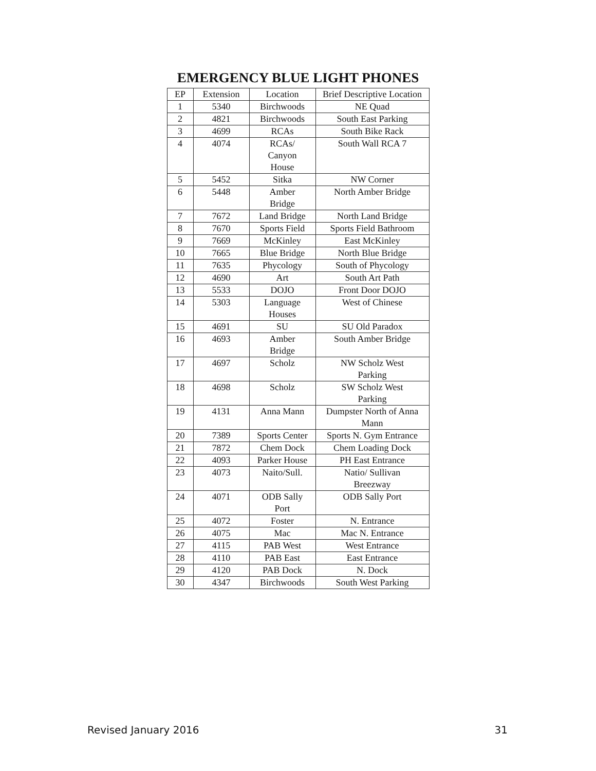EMERGENCY BLUE LIGHT PHONES
| EP | Extension | Location | Brief Descriptive Location |
| --- | --- | --- | --- |
| 1 | 5340 | Birchwoods | NE Quad |
| 2 | 4821 | Birchwoods | South East Parking |
| 3 | 4699 | RCAs | South Bike Rack |
| 4 | 4074 | RCAs/ Canyon House | South Wall RCA 7 |
| 5 | 5452 | Sitka | NW Corner |
| 6 | 5448 | Amber Bridge | North Amber Bridge |
| 7 | 7672 | Land Bridge | North Land Bridge |
| 8 | 7670 | Sports Field | Sports Field Bathroom |
| 9 | 7669 | McKinley | East McKinley |
| 10 | 7665 | Blue Bridge | North Blue Bridge |
| 11 | 7635 | Phycology | South of Phycology |
| 12 | 4690 | Art | South Art Path |
| 13 | 5533 | DOJO | Front Door DOJO |
| 14 | 5303 | Language Houses | West of Chinese |
| 15 | 4691 | SU | SU Old Paradox |
| 16 | 4693 | Amber Bridge | South Amber Bridge |
| 17 | 4697 | Scholz | NW Scholz West Parking |
| 18 | 4698 | Scholz | SW Scholz West Parking |
| 19 | 4131 | Anna Mann | Dumpster North of Anna Mann |
| 20 | 7389 | Sports Center | Sports N. Gym Entrance |
| 21 | 7872 | Chem Dock | Chem Loading Dock |
| 22 | 4093 | Parker House | PH East Entrance |
| 23 | 4073 | Naito/Sull. | Natio/ Sullivan Breezway |
| 24 | 4071 | ODB Sally Port | ODB Sally Port |
| 25 | 4072 | Foster | N. Entrance |
| 26 | 4075 | Mac | Mac N. Entrance |
| 27 | 4115 | PAB West | West Entrance |
| 28 | 4110 | PAB East | East Entrance |
| 29 | 4120 | PAB Dock | N. Dock |
| 30 | 4347 | Birchwoods | South West Parking |
Revised January 2016 31